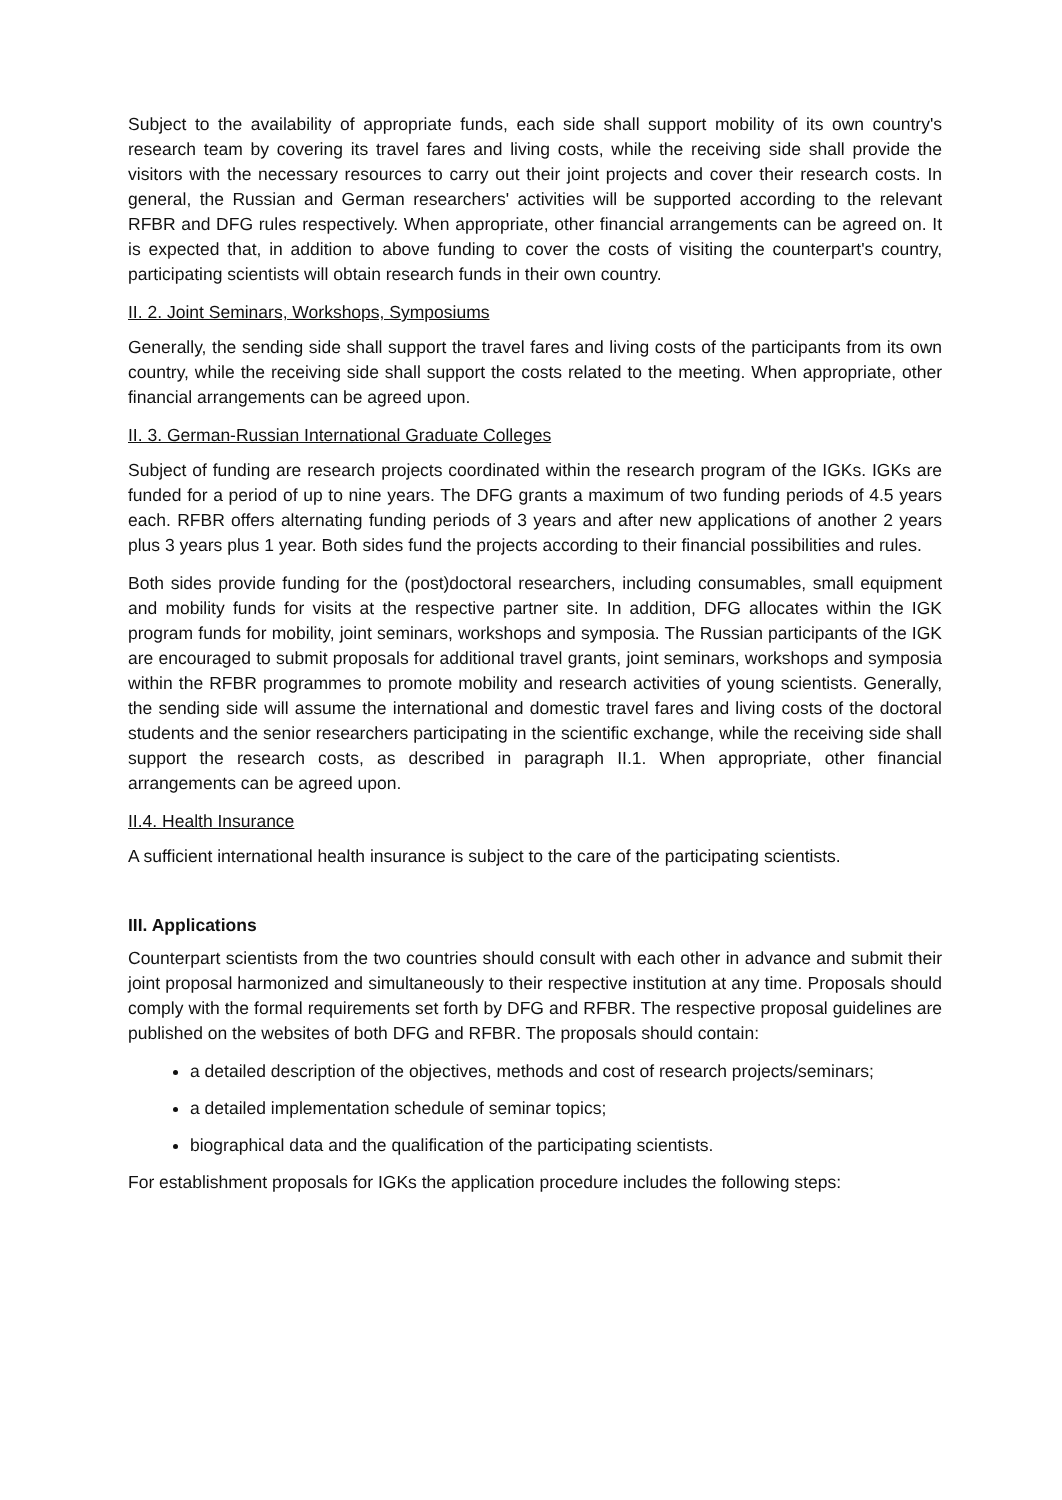Subject to the availability of appropriate funds, each side shall support mobility of its own country's research team by covering its travel fares and living costs, while the receiving side shall provide the visitors with the necessary resources to carry out their joint projects and cover their research costs. In general, the Russian and German researchers' activities will be supported according to the relevant RFBR and DFG rules respectively. When appropriate, other financial arrangements can be agreed on. It is expected that, in addition to above funding to cover the costs of visiting the counterpart's country, participating scientists will obtain research funds in their own country.
II. 2. Joint Seminars, Workshops, Symposiums
Generally, the sending side shall support the travel fares and living costs of the participants from its own country, while the receiving side shall support the costs related to the meeting. When appropriate, other financial arrangements can be agreed upon.
II. 3. German-Russian International Graduate Colleges
Subject of funding are research projects coordinated within the research program of the IGKs. IGKs are funded for a period of up to nine years. The DFG grants a maximum of two funding periods of 4.5 years each. RFBR offers alternating funding periods of 3 years and after new applications of another 2 years plus 3 years plus 1 year. Both sides fund the projects according to their financial possibilities and rules.
Both sides provide funding for the (post)doctoral researchers, including consumables, small equipment and mobility funds for visits at the respective partner site. In addition, DFG allocates within the IGK program funds for mobility, joint seminars, workshops and symposia. The Russian participants of the IGK are encouraged to submit proposals for additional travel grants, joint seminars, workshops and symposia within the RFBR programmes to promote mobility and research activities of young scientists. Generally, the sending side will assume the international and domestic travel fares and living costs of the doctoral students and the senior researchers participating in the scientific exchange, while the receiving side shall support the research costs, as described in paragraph II.1. When appropriate, other financial arrangements can be agreed upon.
II.4. Health Insurance
A sufficient international health insurance is subject to the care of the participating scientists.
III. Applications
Counterpart scientists from the two countries should consult with each other in advance and submit their joint proposal harmonized and simultaneously to their respective institution at any time. Proposals should comply with the formal requirements set forth by DFG and RFBR. The respective proposal guidelines are published on the websites of both DFG and RFBR. The proposals should contain:
a detailed description of the objectives, methods and cost of research projects/seminars;
a detailed implementation schedule of seminar topics;
biographical data and the qualification of the participating scientists.
For establishment proposals for IGKs the application procedure includes the following steps: